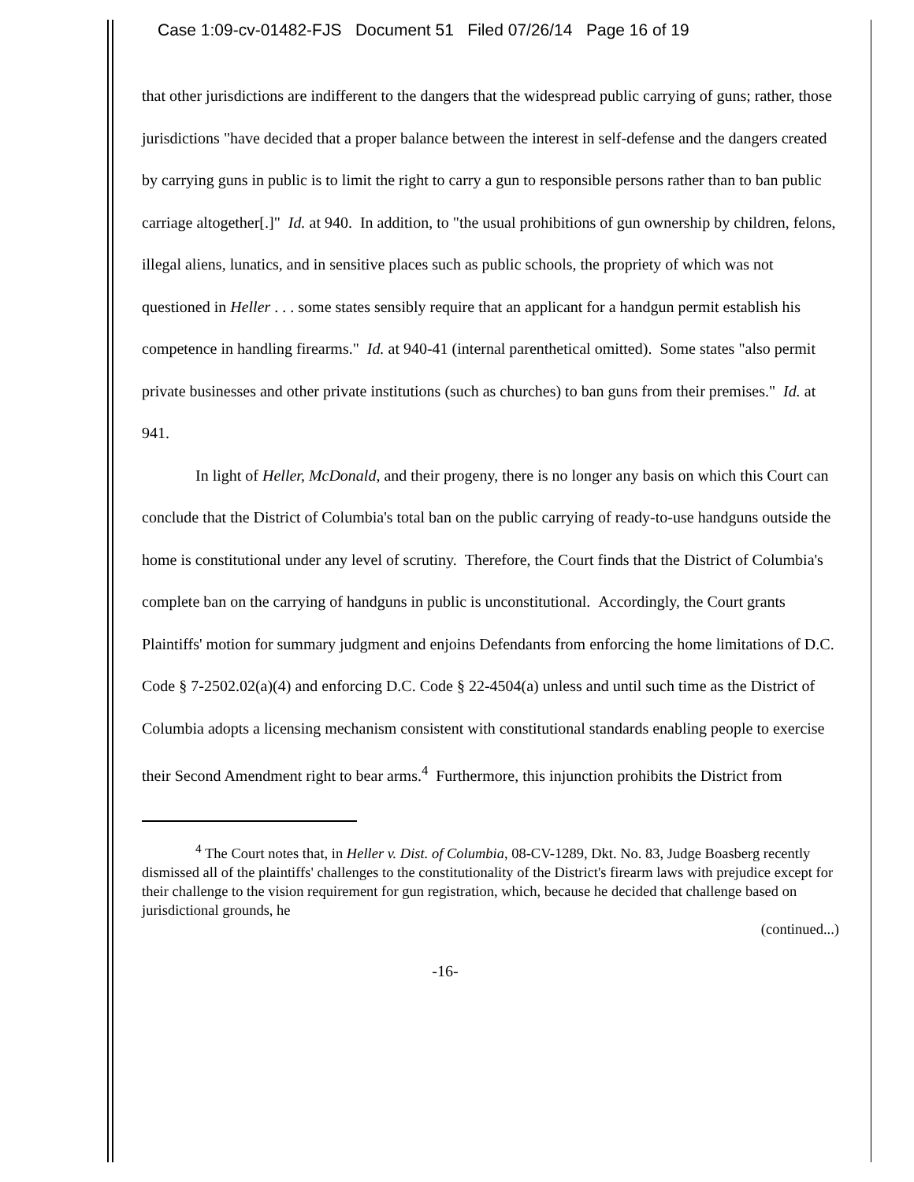Case 1:09-cv-01482-FJS Document 51 Filed 07/26/14 Page 16 of 19
that other jurisdictions are indifferent to the dangers that the widespread public carrying of guns; rather, those jurisdictions "have decided that a proper balance between the interest in self-defense and the dangers created by carrying guns in public is to limit the right to carry a gun to responsible persons rather than to ban public carriage altogether[.]" Id. at 940. In addition, to "the usual prohibitions of gun ownership by children, felons, illegal aliens, lunatics, and in sensitive places such as public schools, the propriety of which was not questioned in Heller . . . some states sensibly require that an applicant for a handgun permit establish his competence in handling firearms." Id. at 940-41 (internal parenthetical omitted). Some states "also permit private businesses and other private institutions (such as churches) to ban guns from their premises." Id. at 941.
In light of Heller, McDonald, and their progeny, there is no longer any basis on which this Court can conclude that the District of Columbia's total ban on the public carrying of ready-to-use handguns outside the home is constitutional under any level of scrutiny. Therefore, the Court finds that the District of Columbia's complete ban on the carrying of handguns in public is unconstitutional. Accordingly, the Court grants Plaintiffs' motion for summary judgment and enjoins Defendants from enforcing the home limitations of D.C. Code § 7-2502.02(a)(4) and enforcing D.C. Code § 22-4504(a) unless and until such time as the District of Columbia adopts a licensing mechanism consistent with constitutional standards enabling people to exercise their Second Amendment right to bear arms.<sup>4</sup> Furthermore, this injunction prohibits the District from
<sup>4</sup> The Court notes that, in Heller v. Dist. of Columbia, 08-CV-1289, Dkt. No. 83, Judge Boasberg recently dismissed all of the plaintiffs' challenges to the constitutionality of the District's firearm laws with prejudice except for their challenge to the vision requirement for gun registration, which, because he decided that challenge based on jurisdictional grounds, he
(continued...)
-16-